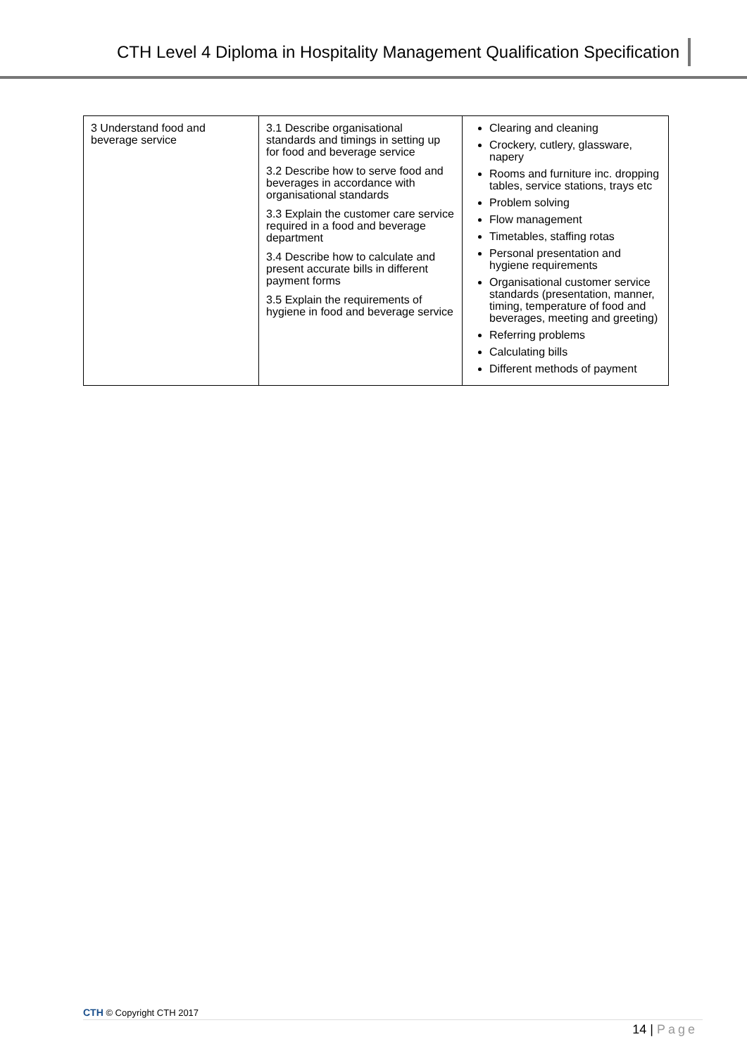CTH Level 4 Diploma in Hospitality Management Qualification Specification
| 3 Understand food and beverage service | 3.1 Describe organisational standards and timings in setting up for food and beverage service 3.2 Describe how to serve food and beverages in accordance with organisational standards 3.3 Explain the customer care service required in a food and beverage department 3.4 Describe how to calculate and present accurate bills in different payment forms 3.5 Explain the requirements of hygiene in food and beverage service | Clearing and cleaning Crockery, cutlery, glassware, napery Rooms and furniture inc. dropping tables, service stations, trays etc Problem solving Flow management Timetables, staffing rotas Personal presentation and hygiene requirements Organisational customer service standards (presentation, manner, timing, temperature of food and beverages, meeting and greeting) Referring problems Calculating bills Different methods of payment |
CTH © Copyright CTH 2017
14 | Page